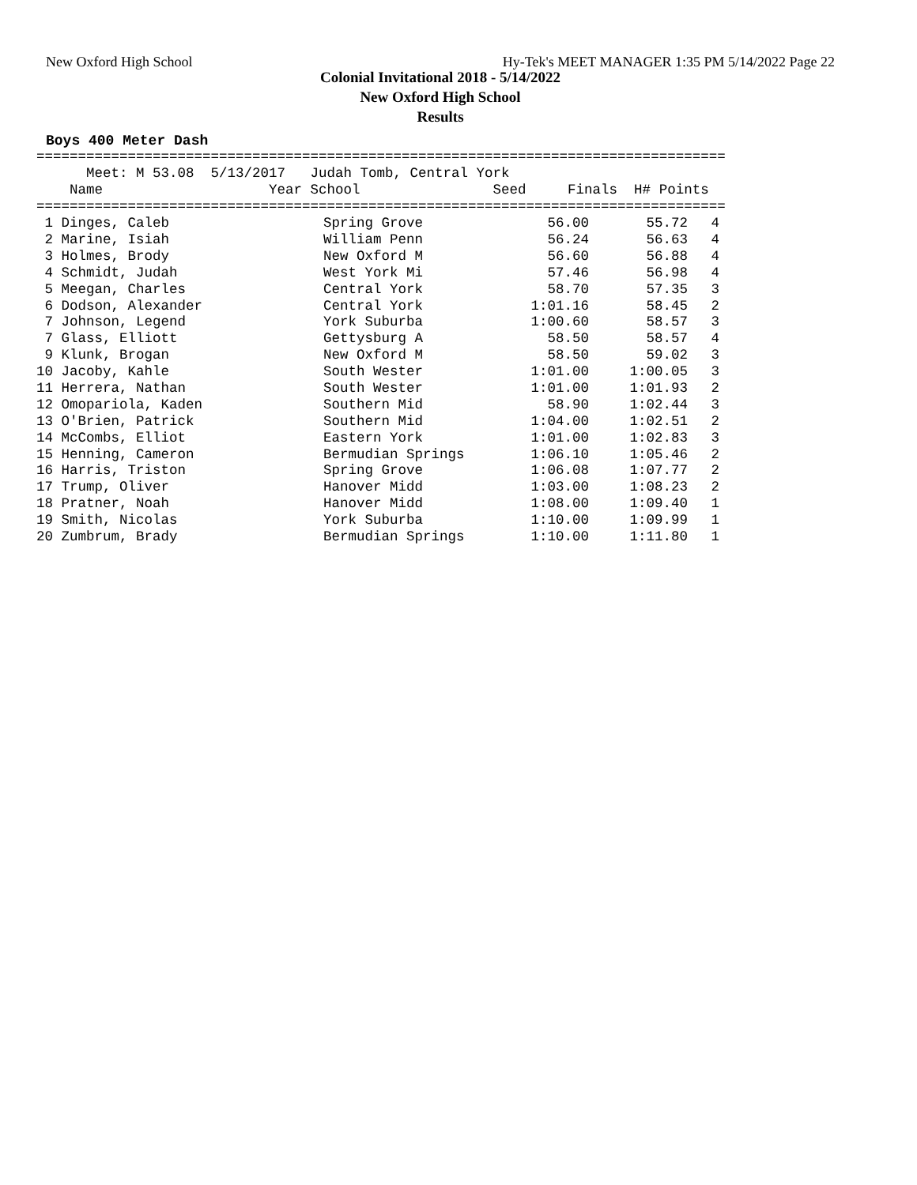New Oxford High School Hy-Tek's MEET MANAGER 1:35 PM 5/14/2022 Page 22
Colonial Invitational 2018 - 5/14/2022
New Oxford High School
Results
Boys 400 Meter Dash
===================================================================================
      Meet: M 53.08  5/13/2017   Judah Tomb, Central York
    Name                    Year School                Seed     Finals  H# Points
===================================================================================
| 1 Dinges, Caleb | Spring Grove | 56.00 | 55.72 | 4 |
| 2 Marine, Isiah | William Penn | 56.24 | 56.63 | 4 |
| 3 Holmes, Brody | New Oxford M | 56.60 | 56.88 | 4 |
| 4 Schmidt, Judah | West York Mi | 57.46 | 56.98 | 4 |
| 5 Meegan, Charles | Central York | 58.70 | 57.35 | 3 |
| 6 Dodson, Alexander | Central York | 1:01.16 | 58.45 | 2 |
| 7 Johnson, Legend | York Suburba | 1:00.60 | 58.57 | 3 |
| 7 Glass, Elliott | Gettysburg A | 58.50 | 58.57 | 4 |
| 9 Klunk, Brogan | New Oxford M | 58.50 | 59.02 | 3 |
| 10 Jacoby, Kahle | South Wester | 1:01.00 | 1:00.05 | 3 |
| 11 Herrera, Nathan | South Wester | 1:01.00 | 1:01.93 | 2 |
| 12 Omopariola, Kaden | Southern Mid | 58.90 | 1:02.44 | 3 |
| 13 O'Brien, Patrick | Southern Mid | 1:04.00 | 1:02.51 | 2 |
| 14 McCombs, Elliot | Eastern York | 1:01.00 | 1:02.83 | 3 |
| 15 Henning, Cameron | Bermudian Springs | 1:06.10 | 1:05.46 | 2 |
| 16 Harris, Triston | Spring Grove | 1:06.08 | 1:07.77 | 2 |
| 17 Trump, Oliver | Hanover Midd | 1:03.00 | 1:08.23 | 2 |
| 18 Pratner, Noah | Hanover Midd | 1:08.00 | 1:09.40 | 1 |
| 19 Smith, Nicolas | York Suburba | 1:10.00 | 1:09.99 | 1 |
| 20 Zumbrum, Brady | Bermudian Springs | 1:10.00 | 1:11.80 | 1 |